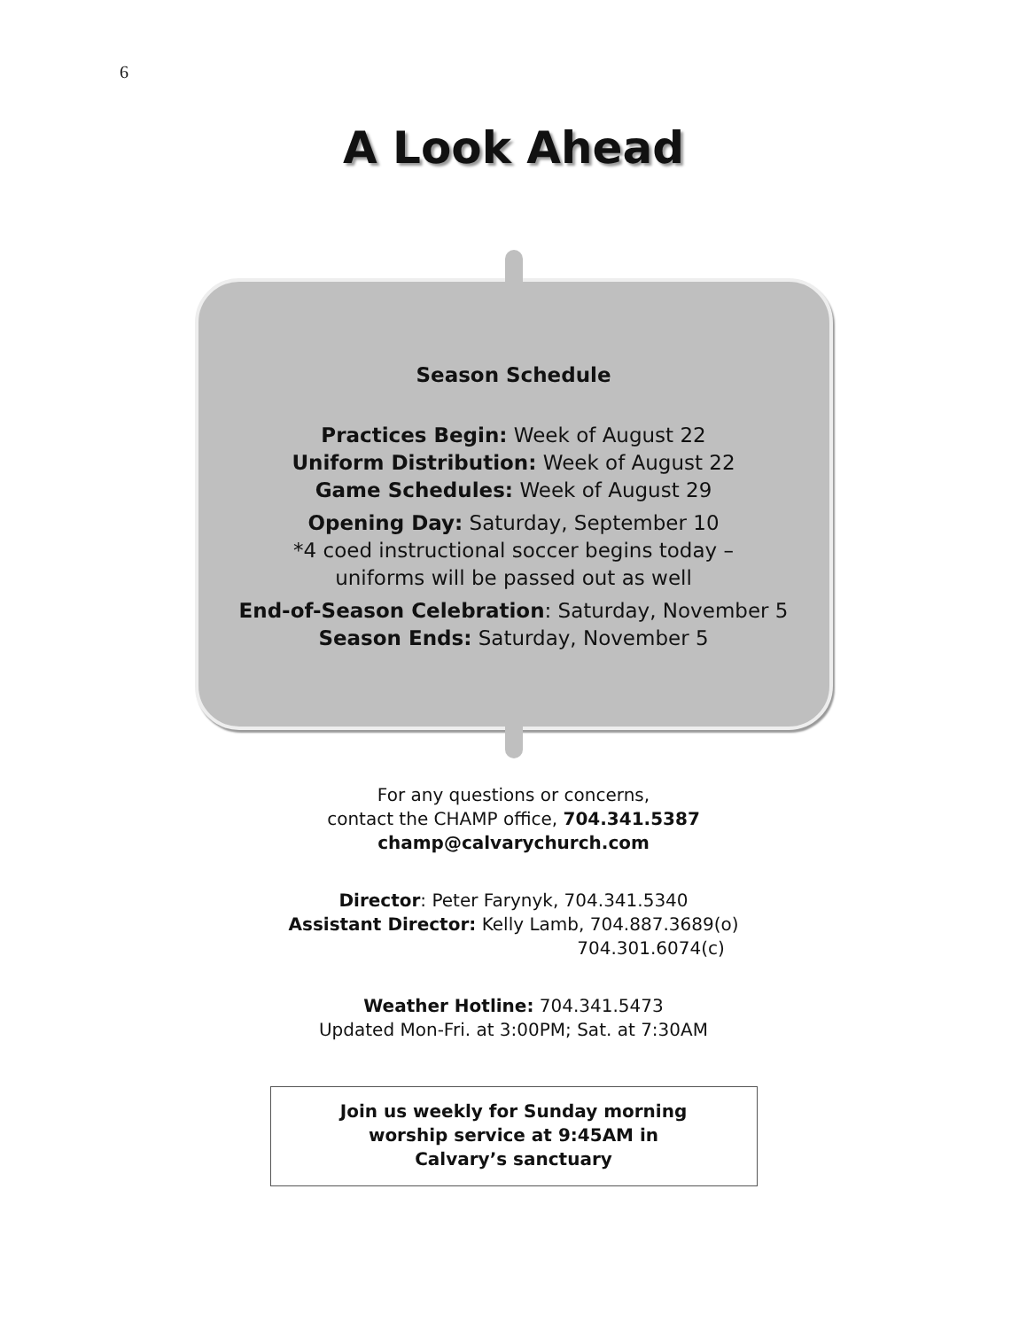6
A Look Ahead
Season Schedule
Practices Begin: Week of August 22
Uniform Distribution: Week of August 22
Game Schedules: Week of August 29
Opening Day: Saturday, September 10
*4 coed instructional soccer begins today –
uniforms will be passed out as well
End-of-Season Celebration: Saturday, November 5
Season Ends: Saturday, November 5
For any questions or concerns,
contact the CHAMP office, 704.341.5387
champ@calvarychurch.com
Director: Peter Farynyk, 704.341.5340
Assistant Director: Kelly Lamb, 704.887.3689(o)
704.301.6074(c)
Weather Hotline: 704.341.5473
Updated Mon-Fri. at 3:00PM; Sat. at 7:30AM
Join us weekly for Sunday morning
worship service at 9:45AM in
Calvary’s sanctuary